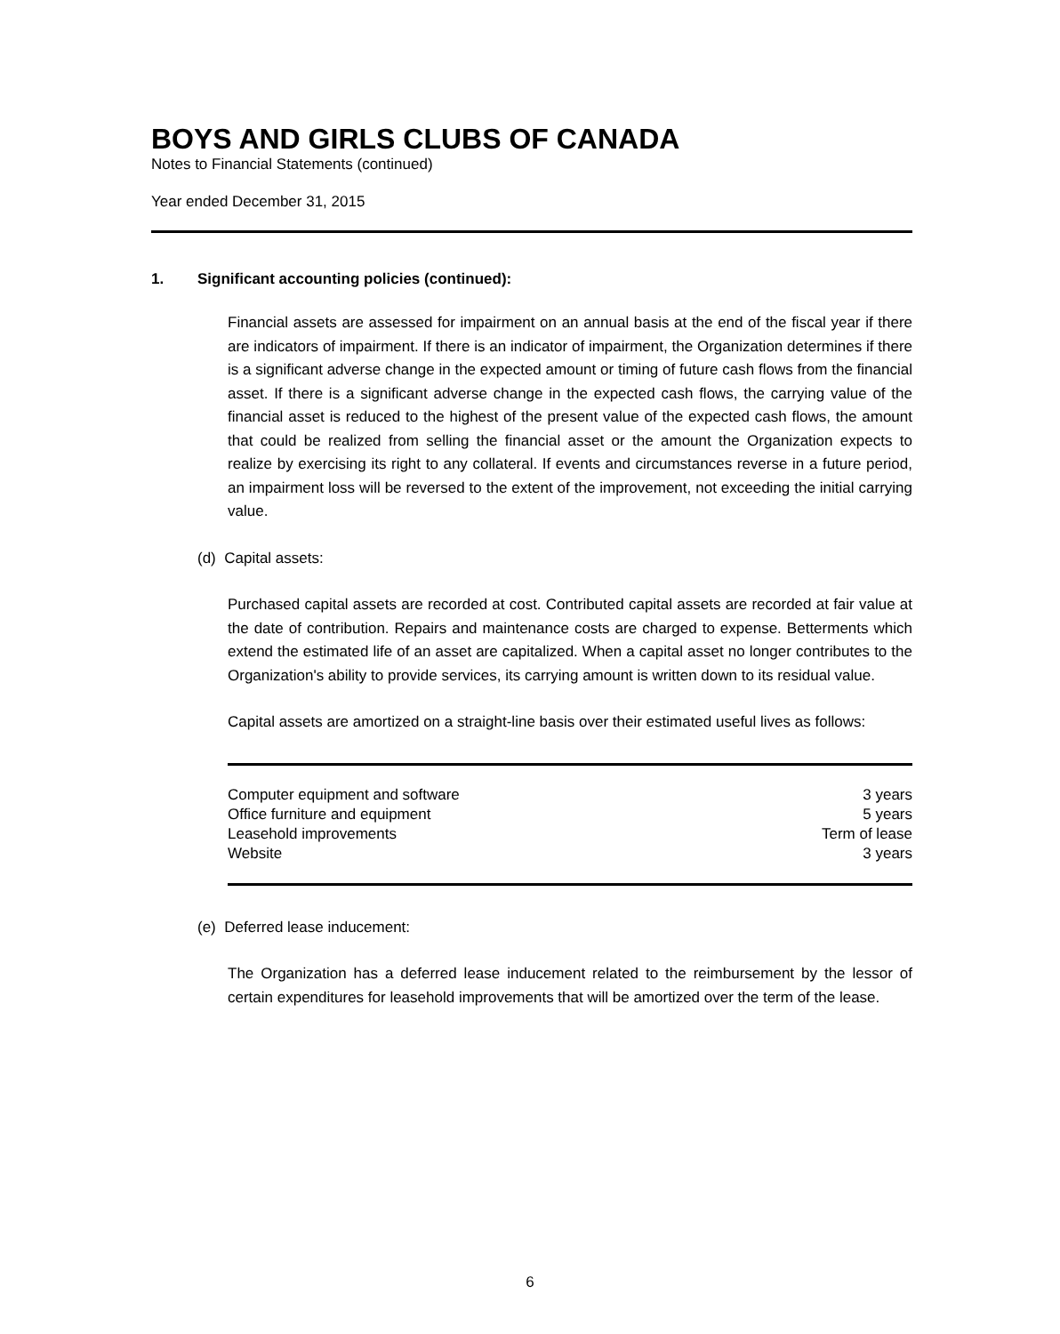BOYS AND GIRLS CLUBS OF CANADA
Notes to Financial Statements (continued)
Year ended December 31, 2015
1. Significant accounting policies (continued):
Financial assets are assessed for impairment on an annual basis at the end of the fiscal year if there are indicators of impairment. If there is an indicator of impairment, the Organization determines if there is a significant adverse change in the expected amount or timing of future cash flows from the financial asset. If there is a significant adverse change in the expected cash flows, the carrying value of the financial asset is reduced to the highest of the present value of the expected cash flows, the amount that could be realized from selling the financial asset or the amount the Organization expects to realize by exercising its right to any collateral. If events and circumstances reverse in a future period, an impairment loss will be reversed to the extent of the improvement, not exceeding the initial carrying value.
(d) Capital assets:
Purchased capital assets are recorded at cost. Contributed capital assets are recorded at fair value at the date of contribution. Repairs and maintenance costs are charged to expense. Betterments which extend the estimated life of an asset are capitalized. When a capital asset no longer contributes to the Organization's ability to provide services, its carrying amount is written down to its residual value.
Capital assets are amortized on a straight-line basis over their estimated useful lives as follows:
| Computer equipment and software | 3 years |
| Office furniture and equipment | 5 years |
| Leasehold improvements | Term of lease |
| Website | 3 years |
(e) Deferred lease inducement:
The Organization has a deferred lease inducement related to the reimbursement by the lessor of certain expenditures for leasehold improvements that will be amortized over the term of the lease.
6